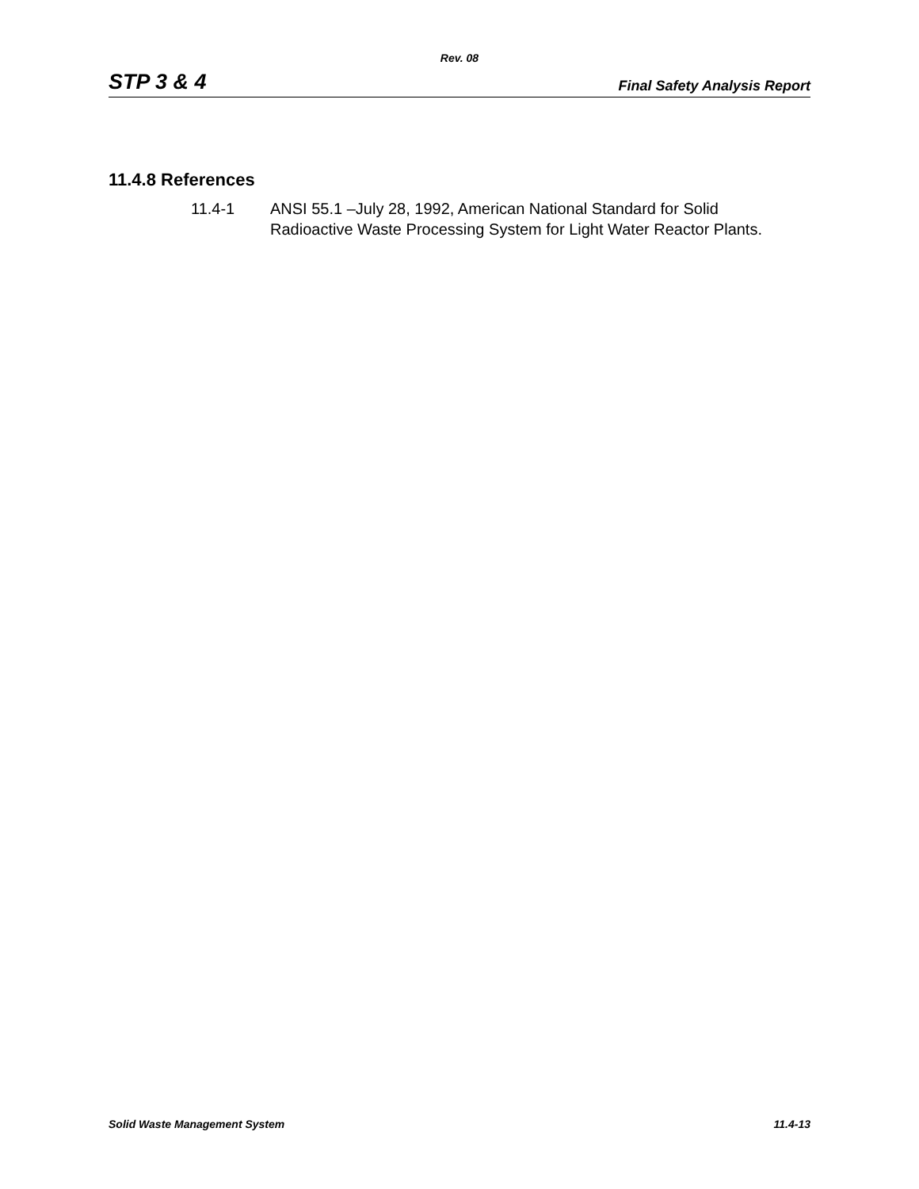Rev. 08
STP 3 & 4 Final Safety Analysis Report
11.4.8 References
11.4-1 ANSI 55.1 –July 28, 1992, American National Standard for Solid
Radioactive Waste Processing System for Light Water Reactor Plants.
Solid Waste Management System 11.4-13